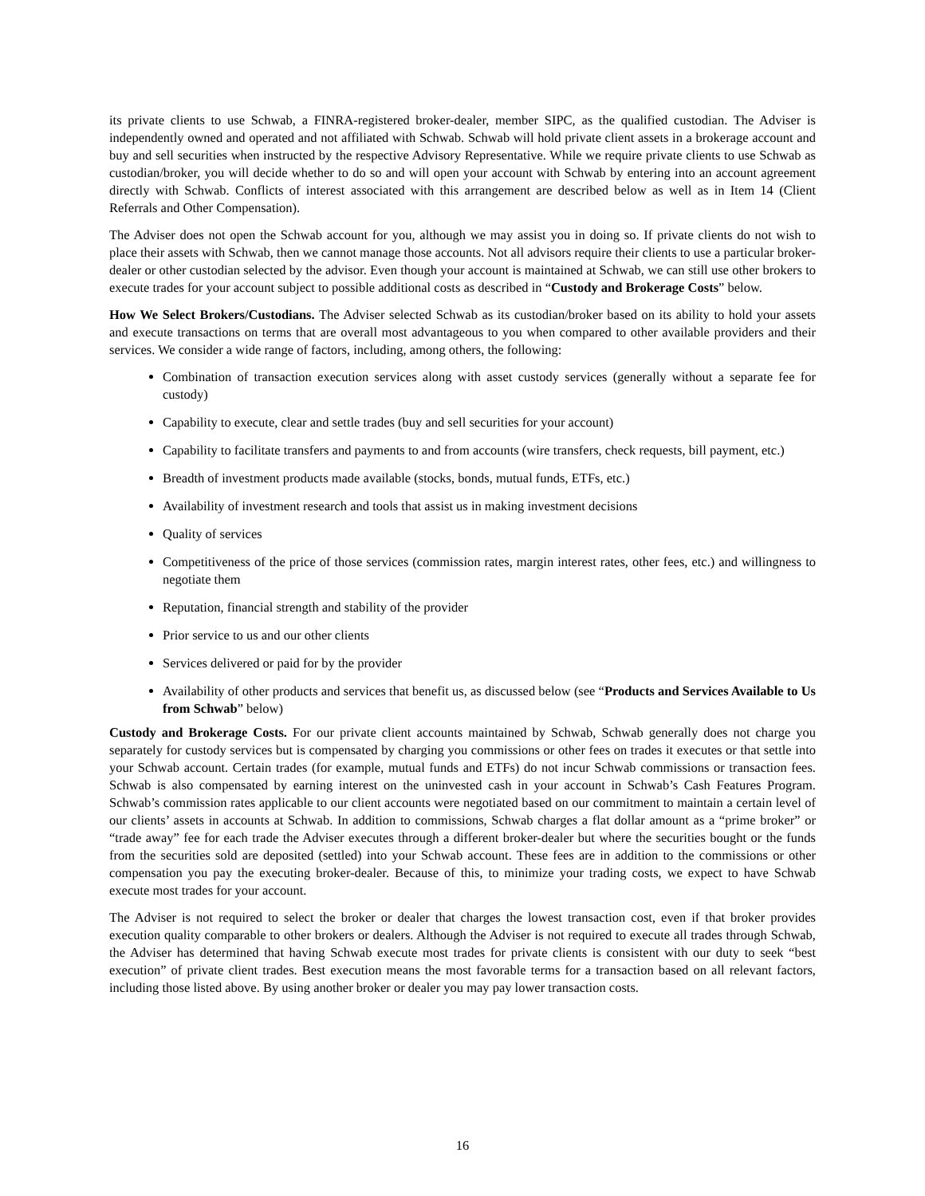its private clients to use Schwab, a FINRA-registered broker-dealer, member SIPC, as the qualified custodian. The Adviser is independently owned and operated and not affiliated with Schwab. Schwab will hold private client assets in a brokerage account and buy and sell securities when instructed by the respective Advisory Representative. While we require private clients to use Schwab as custodian/broker, you will decide whether to do so and will open your account with Schwab by entering into an account agreement directly with Schwab. Conflicts of interest associated with this arrangement are described below as well as in Item 14 (Client Referrals and Other Compensation).
The Adviser does not open the Schwab account for you, although we may assist you in doing so. If private clients do not wish to place their assets with Schwab, then we cannot manage those accounts. Not all advisors require their clients to use a particular broker-dealer or other custodian selected by the advisor. Even though your account is maintained at Schwab, we can still use other brokers to execute trades for your account subject to possible additional costs as described in “Custody and Brokerage Costs” below.
How We Select Brokers/Custodians. The Adviser selected Schwab as its custodian/broker based on its ability to hold your assets and execute transactions on terms that are overall most advantageous to you when compared to other available providers and their services. We consider a wide range of factors, including, among others, the following:
Combination of transaction execution services along with asset custody services (generally without a separate fee for custody)
Capability to execute, clear and settle trades (buy and sell securities for your account)
Capability to facilitate transfers and payments to and from accounts (wire transfers, check requests, bill payment, etc.)
Breadth of investment products made available (stocks, bonds, mutual funds, ETFs, etc.)
Availability of investment research and tools that assist us in making investment decisions
Quality of services
Competitiveness of the price of those services (commission rates, margin interest rates, other fees, etc.) and willingness to negotiate them
Reputation, financial strength and stability of the provider
Prior service to us and our other clients
Services delivered or paid for by the provider
Availability of other products and services that benefit us, as discussed below (see “Products and Services Available to Us from Schwab” below)
Custody and Brokerage Costs. For our private client accounts maintained by Schwab, Schwab generally does not charge you separately for custody services but is compensated by charging you commissions or other fees on trades it executes or that settle into your Schwab account. Certain trades (for example, mutual funds and ETFs) do not incur Schwab commissions or transaction fees. Schwab is also compensated by earning interest on the uninvested cash in your account in Schwab’s Cash Features Program. Schwab’s commission rates applicable to our client accounts were negotiated based on our commitment to maintain a certain level of our clients’ assets in accounts at Schwab. In addition to commissions, Schwab charges a flat dollar amount as a “prime broker” or “trade away” fee for each trade the Adviser executes through a different broker-dealer but where the securities bought or the funds from the securities sold are deposited (settled) into your Schwab account. These fees are in addition to the commissions or other compensation you pay the executing broker-dealer. Because of this, to minimize your trading costs, we expect to have Schwab execute most trades for your account.
The Adviser is not required to select the broker or dealer that charges the lowest transaction cost, even if that broker provides execution quality comparable to other brokers or dealers. Although the Adviser is not required to execute all trades through Schwab, the Adviser has determined that having Schwab execute most trades for private clients is consistent with our duty to seek “best execution” of private client trades. Best execution means the most favorable terms for a transaction based on all relevant factors, including those listed above. By using another broker or dealer you may pay lower transaction costs.
16